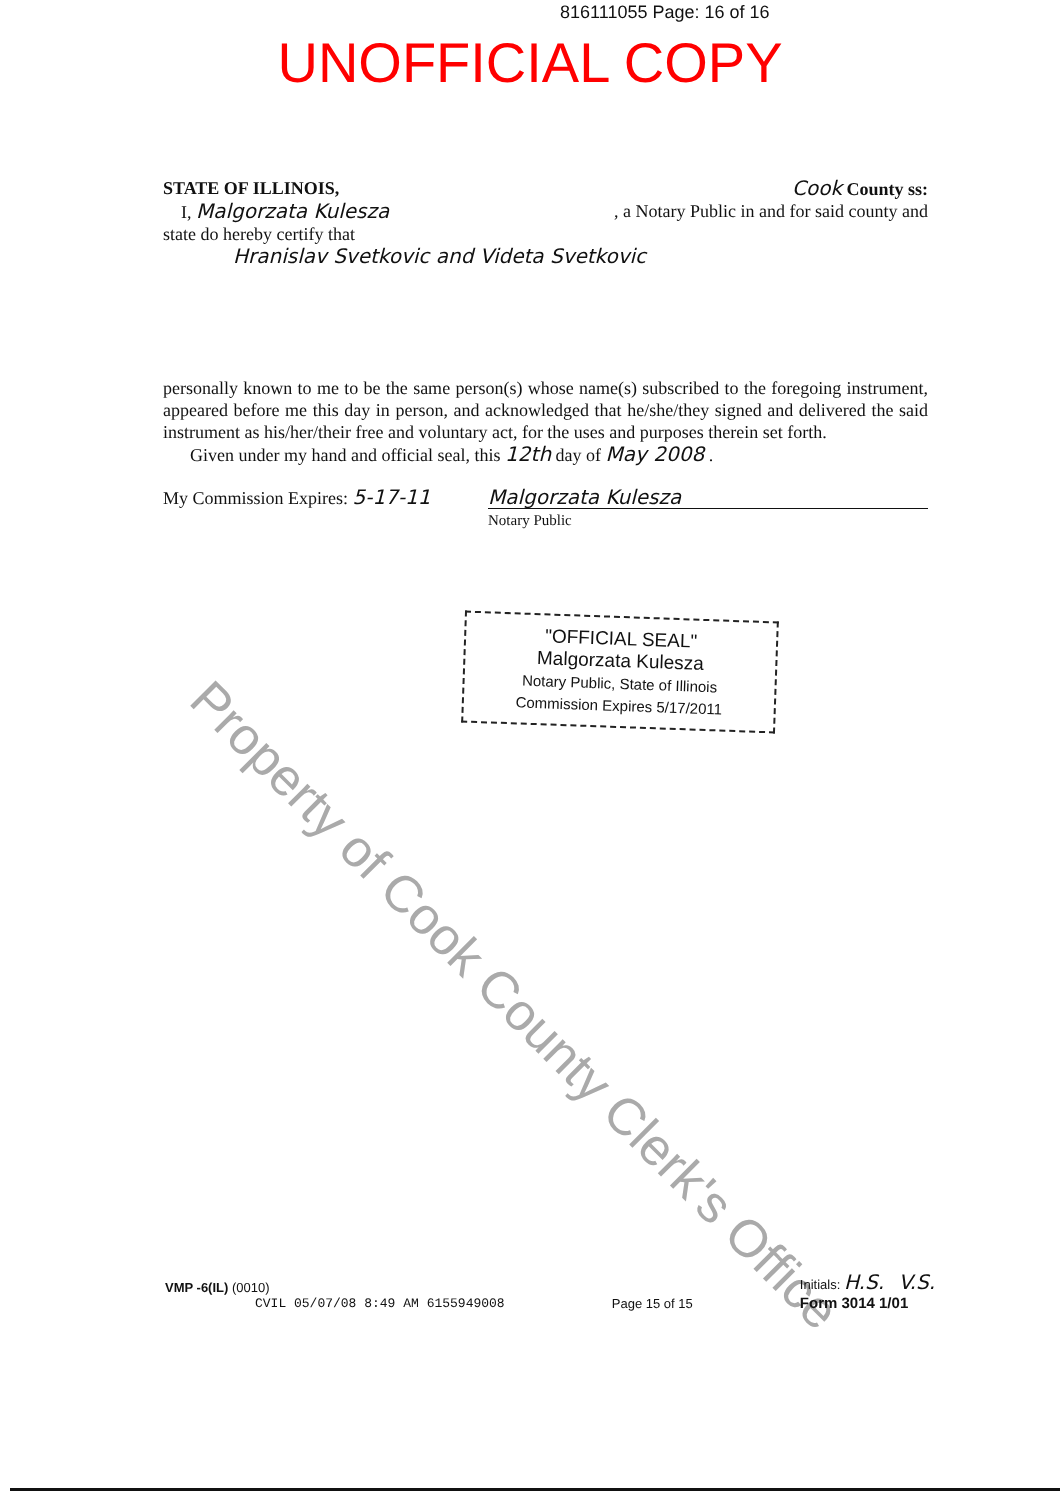816111055 Page: 16 of 16
UNOFFICIAL COPY
STATE OF ILLINOIS, Cook County ss:
I, Malgorzata Kulesza, a Notary Public in and for said county and
state do hereby certify that
Hranislav Svetkovic and Videta Svetkovic
personally known to me to be the same person(s) whose name(s) subscribed to the foregoing instrument, appeared before me this day in person, and acknowledged that he/she/they signed and delivered the said instrument as his/her/their free and voluntary act, for the uses and purposes therein set forth.
Given under my hand and official seal, this 12th day of May 2008 .
My Commission Expires: 5-17-11 Malgorzata Kulesza
Notary Public
"OFFICIAL SEAL"
Malgorzata Kulesza
Notary Public, State of Illinois
Commission Expires 5/17/2011
Property of Cook County Clerk's Office
VMP -6(IL) (0010)
CVIL 05/07/08 8:49 AM 6155949008
Page 15 of 15
Initials: H.S. V.S.
Form 3014 1/01